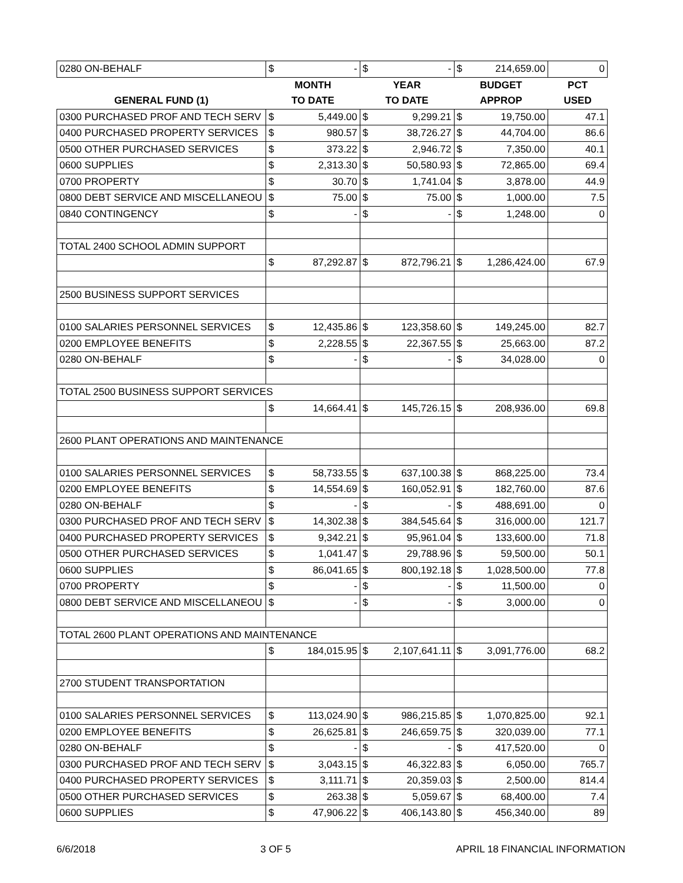| 0280 ON-BEHALF | $ | - | $ | - | $ | 214,659.00 | 0 |
| | MONTH | | YEAR | | BUDGET | | PCT |
| GENERAL FUND (1) | TO DATE | | TO DATE | | APPROP | | USED |
| 0300 PURCHASED PROF AND TECH SERV | $ | 5,449.00 | $ | 9,299.21 | $ | 19,750.00 | 47.1 |
| 0400 PURCHASED PROPERTY SERVICES | $ | 980.57 | $ | 38,726.27 | $ | 44,704.00 | 86.6 |
| 0500 OTHER PURCHASED SERVICES | $ | 373.22 | $ | 2,946.72 | $ | 7,350.00 | 40.1 |
| 0600 SUPPLIES | $ | 2,313.30 | $ | 50,580.93 | $ | 72,865.00 | 69.4 |
| 0700 PROPERTY | $ | 30.70 | $ | 1,741.04 | $ | 3,878.00 | 44.9 |
| 0800 DEBT SERVICE AND MISCELLANEOU | $ | 75.00 | $ | 75.00 | $ | 1,000.00 | 7.5 |
| 0840 CONTINGENCY | $ | - | $ | - | $ | 1,248.00 | 0 |
| TOTAL 2400 SCHOOL ADMIN SUPPORT | | | | | | | |
| | $ | 87,292.87 | $ | 872,796.21 | $ | 1,286,424.00 | 67.9 |
| 2500 BUSINESS SUPPORT SERVICES | | | | | | | |
| 0100 SALARIES PERSONNEL SERVICES | $ | 12,435.86 | $ | 123,358.60 | $ | 149,245.00 | 82.7 |
| 0200 EMPLOYEE BENEFITS | $ | 2,228.55 | $ | 22,367.55 | $ | 25,663.00 | 87.2 |
| 0280 ON-BEHALF | $ | - | $ | - | $ | 34,028.00 | 0 |
| TOTAL 2500 BUSINESS SUPPORT SERVICES | | | | | | | |
| | $ | 14,664.41 | $ | 145,726.15 | $ | 208,936.00 | 69.8 |
| 2600 PLANT OPERATIONS AND MAINTENANCE | | | | | | | |
| 0100 SALARIES PERSONNEL SERVICES | $ | 58,733.55 | $ | 637,100.38 | $ | 868,225.00 | 73.4 |
| 0200 EMPLOYEE BENEFITS | $ | 14,554.69 | $ | 160,052.91 | $ | 182,760.00 | 87.6 |
| 0280 ON-BEHALF | $ | - | $ | - | $ | 488,691.00 | 0 |
| 0300 PURCHASED PROF AND TECH SERV | $ | 14,302.38 | $ | 384,545.64 | $ | 316,000.00 | 121.7 |
| 0400 PURCHASED PROPERTY SERVICES | $ | 9,342.21 | $ | 95,961.04 | $ | 133,600.00 | 71.8 |
| 0500 OTHER PURCHASED SERVICES | $ | 1,041.47 | $ | 29,788.96 | $ | 59,500.00 | 50.1 |
| 0600 SUPPLIES | $ | 86,041.65 | $ | 800,192.18 | $ | 1,028,500.00 | 77.8 |
| 0700 PROPERTY | $ | - | $ | - | $ | 11,500.00 | 0 |
| 0800 DEBT SERVICE AND MISCELLANEOU | $ | - | $ | - | $ | 3,000.00 | 0 |
| TOTAL 2600 PLANT OPERATIONS AND MAINTENANCE | | | | | | | |
| | $ | 184,015.95 | $ | 2,107,641.11 | $ | 3,091,776.00 | 68.2 |
| 2700 STUDENT TRANSPORTATION | | | | | | | |
| 0100 SALARIES PERSONNEL SERVICES | $ | 113,024.90 | $ | 986,215.85 | $ | 1,070,825.00 | 92.1 |
| 0200 EMPLOYEE BENEFITS | $ | 26,625.81 | $ | 246,659.75 | $ | 320,039.00 | 77.1 |
| 0280 ON-BEHALF | $ | - | $ | - | $ | 417,520.00 | 0 |
| 0300 PURCHASED PROF AND TECH SERV | $ | 3,043.15 | $ | 46,322.83 | $ | 6,050.00 | 765.7 |
| 0400 PURCHASED PROPERTY SERVICES | $ | 3,111.71 | $ | 20,359.03 | $ | 2,500.00 | 814.4 |
| 0500 OTHER PURCHASED SERVICES | $ | 263.38 | $ | 5,059.67 | $ | 68,400.00 | 7.4 |
| 0600 SUPPLIES | $ | 47,906.22 | $ | 406,143.80 | $ | 456,340.00 | 89 |
6/6/2018 3 OF 5 APRIL 18 FINANCIAL INFORMATION